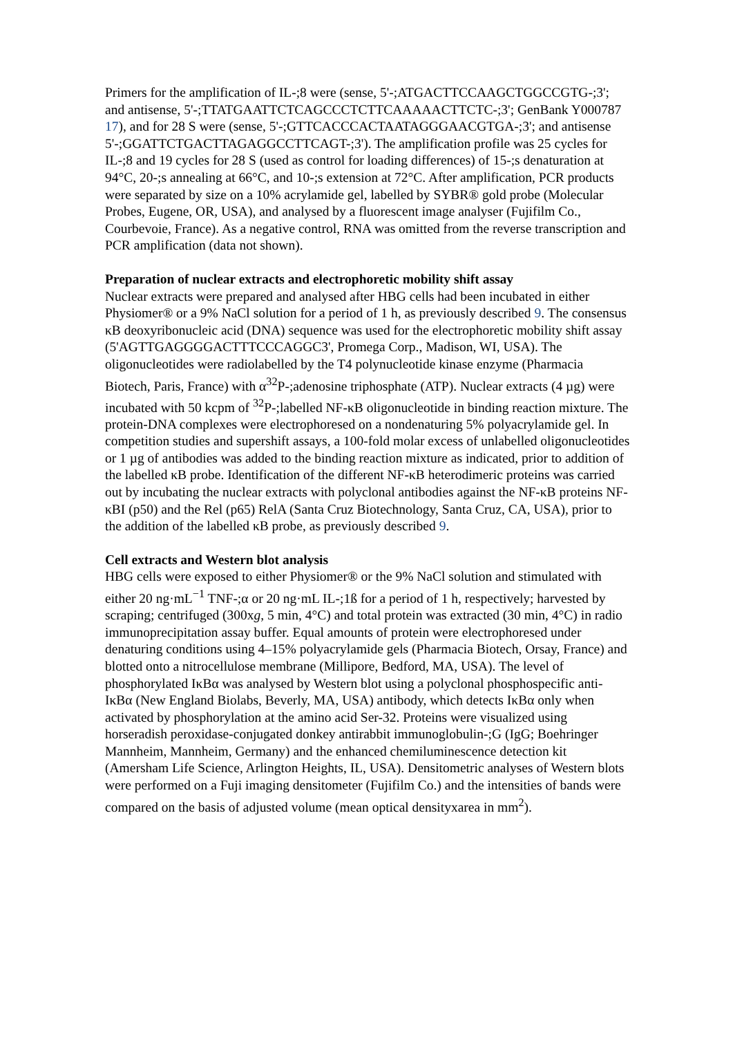Primers for the amplification of IL-;8 were (sense, 5'-;ATGACTTCCAAGCTGGCCGTG-;3'; and antisense, 5'-;TTATGAATTCTCAGCCCTCTTCAAAAACTTCTC-;3'; GenBank Y000787 17), and for 28 S were (sense, 5'-;GTTCACCCACTAATAGGGAACGTGA-;3'; and antisense 5'-;GGATTCTGACTTAGAGGCCTTCAGT-;3'). The amplification profile was 25 cycles for IL-;8 and 19 cycles for 28 S (used as control for loading differences) of 15-;s denaturation at 94°C, 20-;s annealing at 66°C, and 10-;s extension at 72°C. After amplification, PCR products were separated by size on a 10% acrylamide gel, labelled by SYBR® gold probe (Molecular Probes, Eugene, OR, USA), and analysed by a fluorescent image analyser (Fujifilm Co., Courbevoie, France). As a negative control, RNA was omitted from the reverse transcription and PCR amplification (data not shown).
Preparation of nuclear extracts and electrophoretic mobility shift assay
Nuclear extracts were prepared and analysed after HBG cells had been incubated in either Physiomer® or a 9% NaCl solution for a period of 1 h, as previously described 9. The consensus κB deoxyribonucleic acid (DNA) sequence was used for the electrophoretic mobility shift assay (5'AGTTGAGGGGACTTTCCCAGGC3', Promega Corp., Madison, WI, USA). The oligonucleotides were radiolabelled by the T4 polynucleotide kinase enzyme (Pharmacia Biotech, Paris, France) with α<sup>32</sup>P-;adenosine triphosphate (ATP). Nuclear extracts (4 µg) were incubated with 50 kcpm of <sup>32</sup>P-;labelled NF-κB oligonucleotide in binding reaction mixture. The protein-DNA complexes were electrophoresed on a nondenaturing 5% polyacrylamide gel. In competition studies and supershift assays, a 100-fold molar excess of unlabelled oligonucleotides or 1 µg of antibodies was added to the binding reaction mixture as indicated, prior to addition of the labelled κB probe. Identification of the different NF-κB heterodimeric proteins was carried out by incubating the nuclear extracts with polyclonal antibodies against the NF-κB proteins NF-κBI (p50) and the Rel (p65) RelA (Santa Cruz Biotechnology, Santa Cruz, CA, USA), prior to the addition of the labelled κB probe, as previously described 9.
Cell extracts and Western blot analysis
HBG cells were exposed to either Physiomer® or the 9% NaCl solution and stimulated with either 20 ng·mL<sup>−1</sup> TNF-;α or 20 ng·mL IL-;1ß for a period of 1 h, respectively; harvested by scraping; centrifuged (300xg, 5 min, 4°C) and total protein was extracted (30 min, 4°C) in radio immunoprecipitation assay buffer. Equal amounts of protein were electrophoresed under denaturing conditions using 4–15% polyacrylamide gels (Pharmacia Biotech, Orsay, France) and blotted onto a nitrocellulose membrane (Millipore, Bedford, MA, USA). The level of phosphorylated IκBα was analysed by Western blot using a polyclonal phosphospecific anti-IκBα (New England Biolabs, Beverly, MA, USA) antibody, which detects IκBα only when activated by phosphorylation at the amino acid Ser-32. Proteins were visualized using horseradish peroxidase-conjugated donkey antirabbit immunoglobulin-;G (IgG; Boehringer Mannheim, Mannheim, Germany) and the enhanced chemiluminescence detection kit (Amersham Life Science, Arlington Heights, IL, USA). Densitometric analyses of Western blots were performed on a Fuji imaging densitometer (Fujifilm Co.) and the intensities of bands were compared on the basis of adjusted volume (mean optical densityxarea in mm<sup>2</sup>).